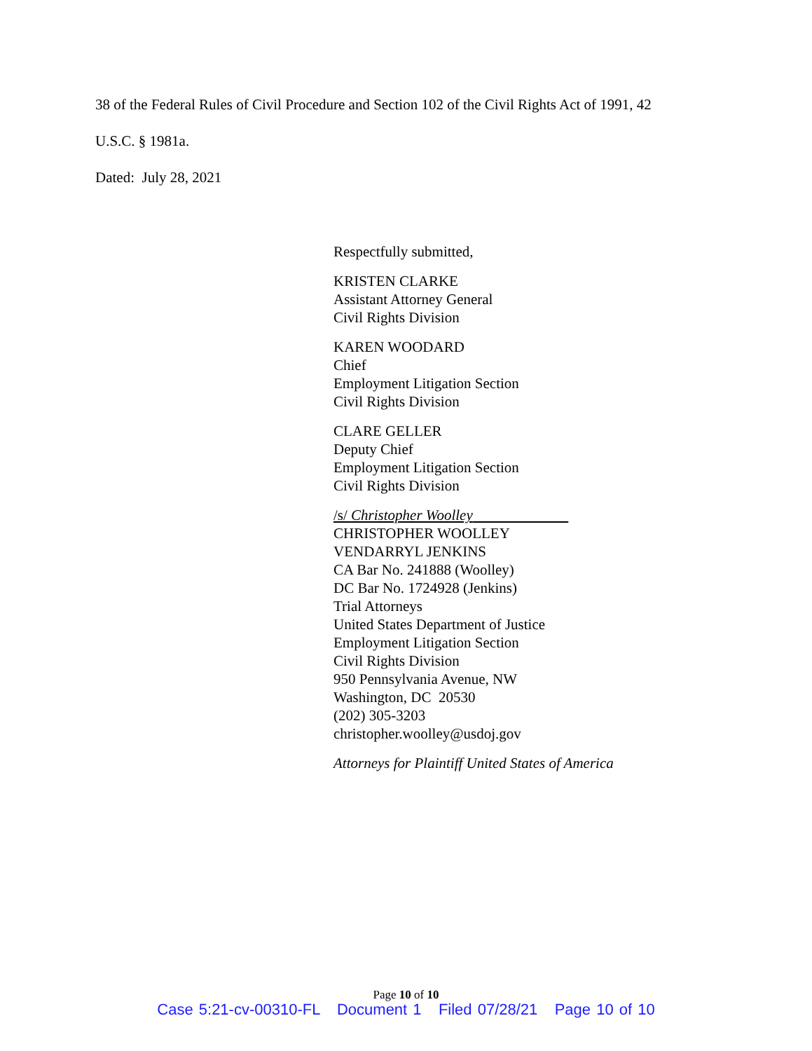38 of the Federal Rules of Civil Procedure and Section 102 of the Civil Rights Act of 1991, 42
U.S.C. § 1981a.
Dated: July 28, 2021
Respectfully submitted,
KRISTEN CLARKE
Assistant Attorney General
Civil Rights Division
KAREN WOODARD
Chief
Employment Litigation Section
Civil Rights Division
CLARE GELLER
Deputy Chief
Employment Litigation Section
Civil Rights Division
/s/ Christopher Woolley
CHRISTOPHER WOOLLEY
VENDARRYL JENKINS
CA Bar No. 241888 (Woolley)
DC Bar No. 1724928 (Jenkins)
Trial Attorneys
United States Department of Justice
Employment Litigation Section
Civil Rights Division
950 Pennsylvania Avenue, NW
Washington, DC 20530
(202) 305-3203
christopher.woolley@usdoj.gov
Attorneys for Plaintiff United States of America
Page 10 of 10
Case 5:21-cv-00310-FL Document 1 Filed 07/28/21 Page 10 of 10